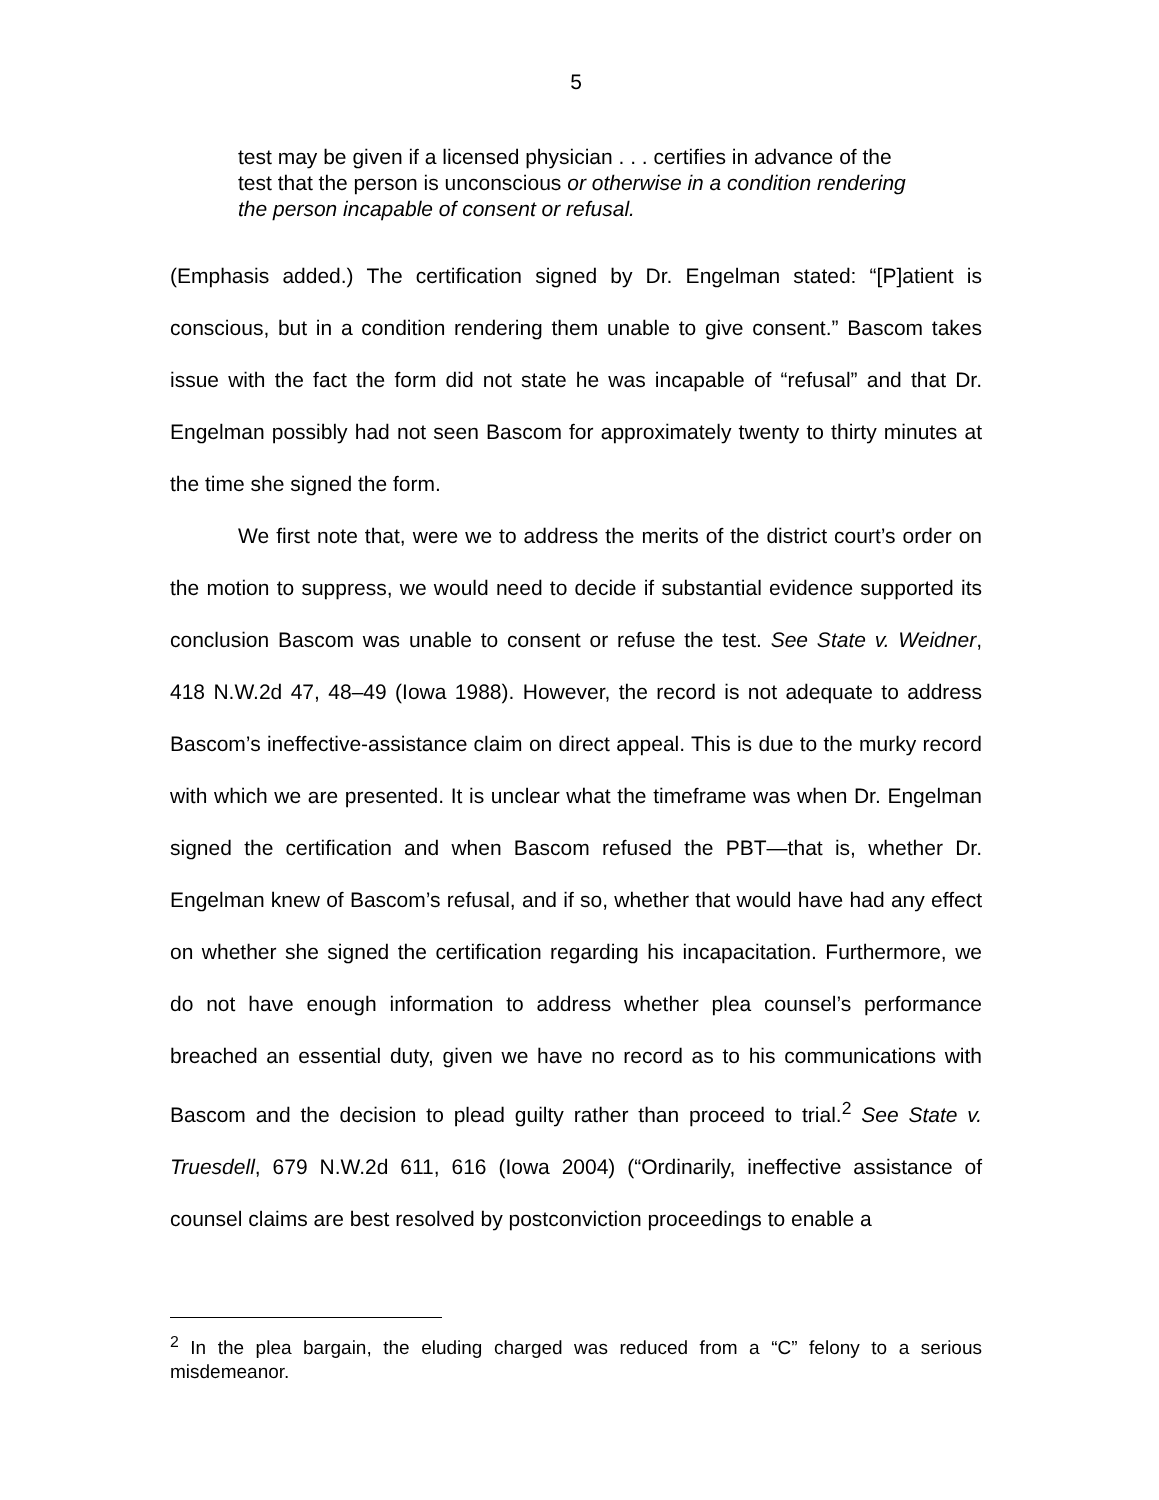5
test may be given if a licensed physician . . . certifies in advance of the test that the person is unconscious or otherwise in a condition rendering the person incapable of consent or refusal.
(Emphasis added.) The certification signed by Dr. Engelman stated: “[P]atient is conscious, but in a condition rendering them unable to give consent.” Bascom takes issue with the fact the form did not state he was incapable of “refusal” and that Dr. Engelman possibly had not seen Bascom for approximately twenty to thirty minutes at the time she signed the form.
We first note that, were we to address the merits of the district court’s order on the motion to suppress, we would need to decide if substantial evidence supported its conclusion Bascom was unable to consent or refuse the test. See State v. Weidner, 418 N.W.2d 47, 48–49 (Iowa 1988). However, the record is not adequate to address Bascom’s ineffective-assistance claim on direct appeal. This is due to the murky record with which we are presented. It is unclear what the timeframe was when Dr. Engelman signed the certification and when Bascom refused the PBT—that is, whether Dr. Engelman knew of Bascom’s refusal, and if so, whether that would have had any effect on whether she signed the certification regarding his incapacitation. Furthermore, we do not have enough information to address whether plea counsel’s performance breached an essential duty, given we have no record as to his communications with Bascom and the decision to plead guilty rather than proceed to trial.<sup>2</sup> See State v. Truesdell, 679 N.W.2d 611, 616 (Iowa 2004) (“Ordinarily, ineffective assistance of counsel claims are best resolved by postconviction proceedings to enable a
<sup>2</sup> In the plea bargain, the eluding charged was reduced from a “C” felony to a serious misdemeanor.